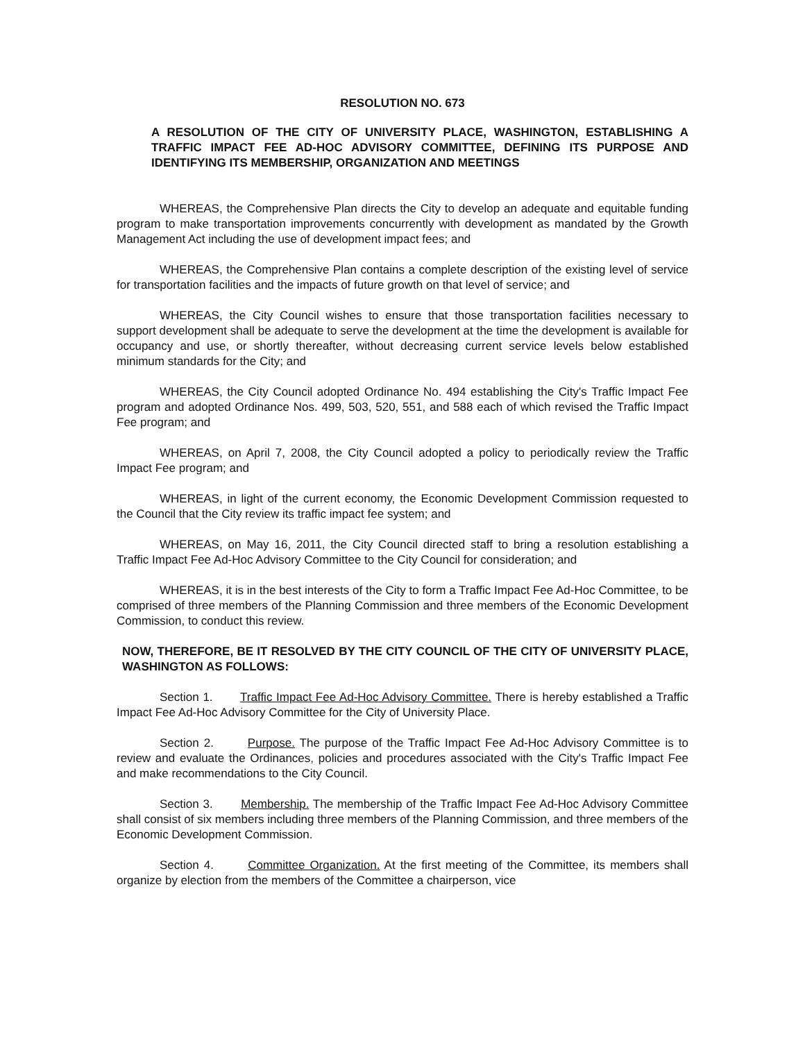RESOLUTION NO. 673
A RESOLUTION OF THE CITY OF UNIVERSITY PLACE, WASHINGTON, ESTABLISHING A TRAFFIC IMPACT FEE AD-HOC ADVISORY COMMITTEE, DEFINING ITS PURPOSE AND IDENTIFYING ITS MEMBERSHIP, ORGANIZATION AND MEETINGS
WHEREAS, the Comprehensive Plan directs the City to develop an adequate and equitable funding program to make transportation improvements concurrently with development as mandated by the Growth Management Act including the use of development impact fees; and
WHEREAS, the Comprehensive Plan contains a complete description of the existing level of service for transportation facilities and the impacts of future growth on that level of service; and
WHEREAS, the City Council wishes to ensure that those transportation facilities necessary to support development shall be adequate to serve the development at the time the development is available for occupancy and use, or shortly thereafter, without decreasing current service levels below established minimum standards for the City; and
WHEREAS, the City Council adopted Ordinance No. 494 establishing the City's Traffic Impact Fee program and adopted Ordinance Nos. 499, 503, 520, 551, and 588 each of which revised the Traffic Impact Fee program; and
WHEREAS, on April 7, 2008, the City Council adopted a policy to periodically review the Traffic Impact Fee program; and
WHEREAS, in light of the current economy, the Economic Development Commission requested to the Council that the City review its traffic impact fee system; and
WHEREAS, on May 16, 2011, the City Council directed staff to bring a resolution establishing a Traffic Impact Fee Ad-Hoc Advisory Committee to the City Council for consideration; and
WHEREAS, it is in the best interests of the City to form a Traffic Impact Fee Ad-Hoc Committee, to be comprised of three members of the Planning Commission and three members of the Economic Development Commission, to conduct this review.
NOW, THEREFORE, BE IT RESOLVED BY THE CITY COUNCIL OF THE CITY OF UNIVERSITY PLACE, WASHINGTON AS FOLLOWS:
Section 1. Traffic Impact Fee Ad-Hoc Advisory Committee. There is hereby established a Traffic Impact Fee Ad-Hoc Advisory Committee for the City of University Place.
Section 2. Purpose. The purpose of the Traffic Impact Fee Ad-Hoc Advisory Committee is to review and evaluate the Ordinances, policies and procedures associated with the City's Traffic Impact Fee and make recommendations to the City Council.
Section 3. Membership. The membership of the Traffic Impact Fee Ad-Hoc Advisory Committee shall consist of six members including three members of the Planning Commission, and three members of the Economic Development Commission.
Section 4. Committee Organization. At the first meeting of the Committee, its members shall organize by election from the members of the Committee a chairperson, vice